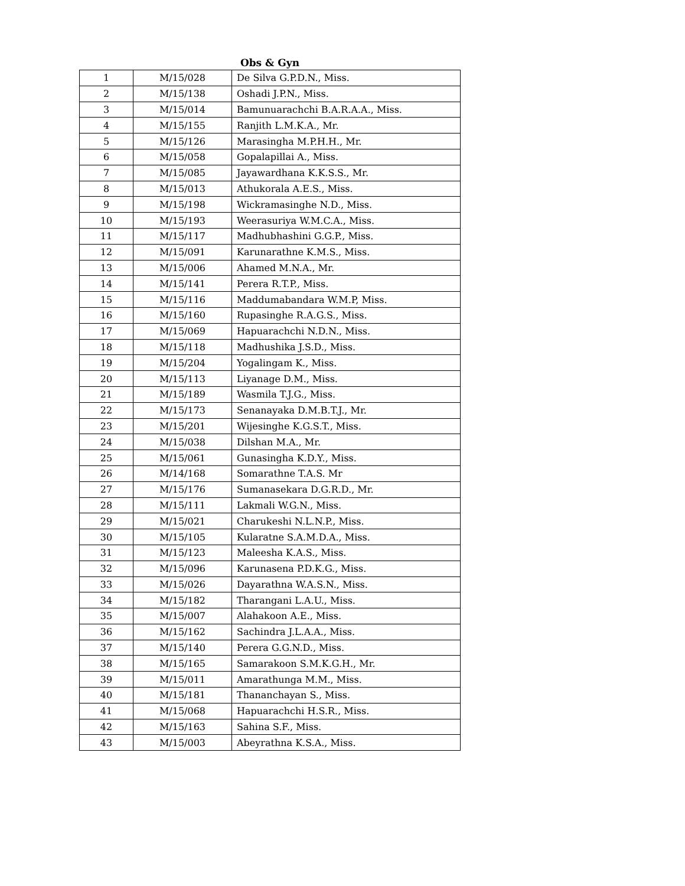Obs & Gyn
| 1 | M/15/028 | De Silva G.P.D.N., Miss. |
| 2 | M/15/138 | Oshadi J.P.N., Miss. |
| 3 | M/15/014 | Bamunuarachchi B.A.R.A.A., Miss. |
| 4 | M/15/155 | Ranjith L.M.K.A., Mr. |
| 5 | M/15/126 | Marasingha M.P.H.H., Mr. |
| 6 | M/15/058 | Gopalapillai A., Miss. |
| 7 | M/15/085 | Jayawardhana K.K.S.S., Mr. |
| 8 | M/15/013 | Athukorala A.E.S., Miss. |
| 9 | M/15/198 | Wickramasinghe N.D., Miss. |
| 10 | M/15/193 | Weerasuriya W.M.C.A., Miss. |
| 11 | M/15/117 | Madhubhashini G.G.P., Miss. |
| 12 | M/15/091 | Karunarathne K.M.S., Miss. |
| 13 | M/15/006 | Ahamed M.N.A., Mr. |
| 14 | M/15/141 | Perera R.T.P., Miss. |
| 15 | M/15/116 | Maddumabandara W.M.P, Miss. |
| 16 | M/15/160 | Rupasinghe R.A.G.S., Miss. |
| 17 | M/15/069 | Hapuarachchi N.D.N., Miss. |
| 18 | M/15/118 | Madhushika J.S.D., Miss. |
| 19 | M/15/204 | Yogalingam K., Miss. |
| 20 | M/15/113 | Liyanage D.M., Miss. |
| 21 | M/15/189 | Wasmila T.J.G., Miss. |
| 22 | M/15/173 | Senanayaka D.M.B.T.J., Mr. |
| 23 | M/15/201 | Wijesinghe K.G.S.T., Miss. |
| 24 | M/15/038 | Dilshan M.A., Mr. |
| 25 | M/15/061 | Gunasingha K.D.Y., Miss. |
| 26 | M/14/168 | Somarathne T.A.S. Mr |
| 27 | M/15/176 | Sumanasekara D.G.R.D., Mr. |
| 28 | M/15/111 | Lakmali W.G.N., Miss. |
| 29 | M/15/021 | Charukeshi N.L.N.P., Miss. |
| 30 | M/15/105 | Kularatne S.A.M.D.A., Miss. |
| 31 | M/15/123 | Maleesha K.A.S., Miss. |
| 32 | M/15/096 | Karunasena P.D.K.G., Miss. |
| 33 | M/15/026 | Dayarathna W.A.S.N., Miss. |
| 34 | M/15/182 | Tharangani L.A.U., Miss. |
| 35 | M/15/007 | Alahakoon A.E., Miss. |
| 36 | M/15/162 | Sachindra J.L.A.A., Miss. |
| 37 | M/15/140 | Perera G.G.N.D., Miss. |
| 38 | M/15/165 | Samarakoon S.M.K.G.H., Mr. |
| 39 | M/15/011 | Amarathunga M.M., Miss. |
| 40 | M/15/181 | Thananchayan S., Miss. |
| 41 | M/15/068 | Hapuarachchi H.S.R., Miss. |
| 42 | M/15/163 | Sahina S.F., Miss. |
| 43 | M/15/003 | Abeyrathna K.S.A., Miss. |